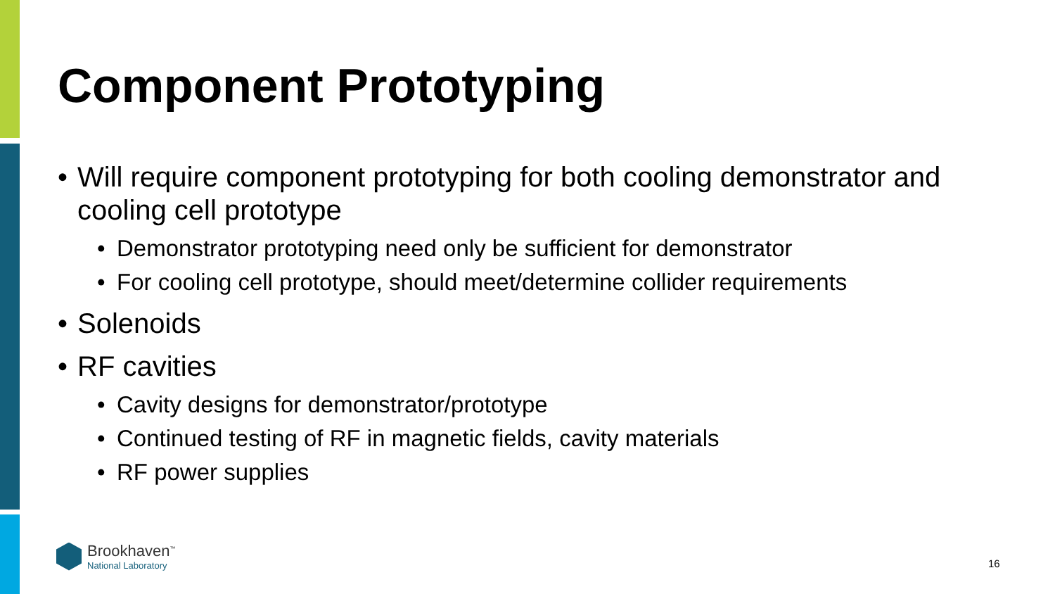Component Prototyping
• Will require component prototyping for both cooling demonstrator and cooling cell prototype
• Demonstrator prototyping need only be sufficient for demonstrator
• For cooling cell prototype, should meet/determine collider requirements
• Solenoids
• RF cavities
• Cavity designs for demonstrator/prototype
• Continued testing of RF in magnetic fields, cavity materials
• RF power supplies
Brookhaven<sup>™</sup>
National Laboratory
16